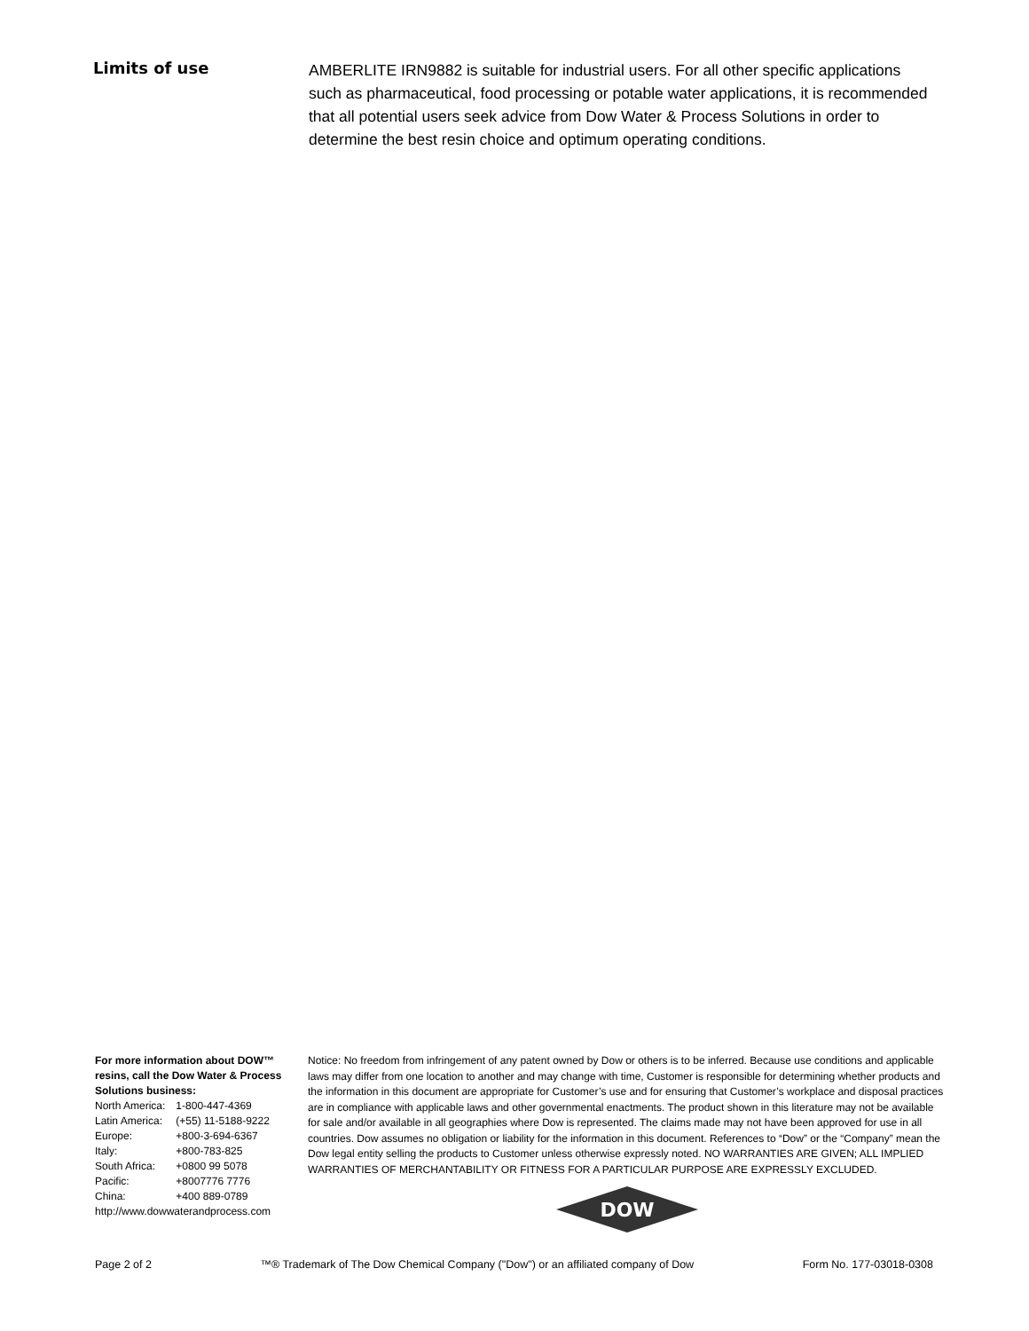Limits of use
AMBERLITE IRN9882 is suitable for industrial users. For all other specific applications such as pharmaceutical, food processing or potable water applications, it is recommended that all potential users seek advice from Dow Water & Process Solutions in order to determine the best resin choice and optimum operating conditions.
For more information about DOW™ resins, call the Dow Water & Process Solutions business:
| North America: | 1-800-447-4369 |
| Latin America: | (+55) 11-5188-9222 |
| Europe: | +800-3-694-6367 |
| Italy: | +800-783-825 |
| South Africa: | +0800 99 5078 |
| Pacific: | +8007776 7776 |
| China: | +400 889-0789 |
http://www.dowwaterandprocess.com
Notice: No freedom from infringement of any patent owned by Dow or others is to be inferred. Because use conditions and applicable laws may differ from one location to another and may change with time, Customer is responsible for determining whether products and the information in this document are appropriate for Customer’s use and for ensuring that Customer’s workplace and disposal practices are in compliance with applicable laws and other governmental enactments. The product shown in this literature may not be available for sale and/or available in all geographies where Dow is represented. The claims made may not have been approved for use in all countries. Dow assumes no obligation or liability for the information in this document. References to “Dow” or the “Company” mean the Dow legal entity selling the products to Customer unless otherwise expressly noted. NO WARRANTIES ARE GIVEN; ALL IMPLIED WARRANTIES OF MERCHANTABILITY OR FITNESS FOR A PARTICULAR PURPOSE ARE EXPRESSLY EXCLUDED.
DOW
Page 2 of 2 ™® Trademark of The Dow Chemical Company ("Dow") or an affiliated company of Dow Form No. 177-03018-0308